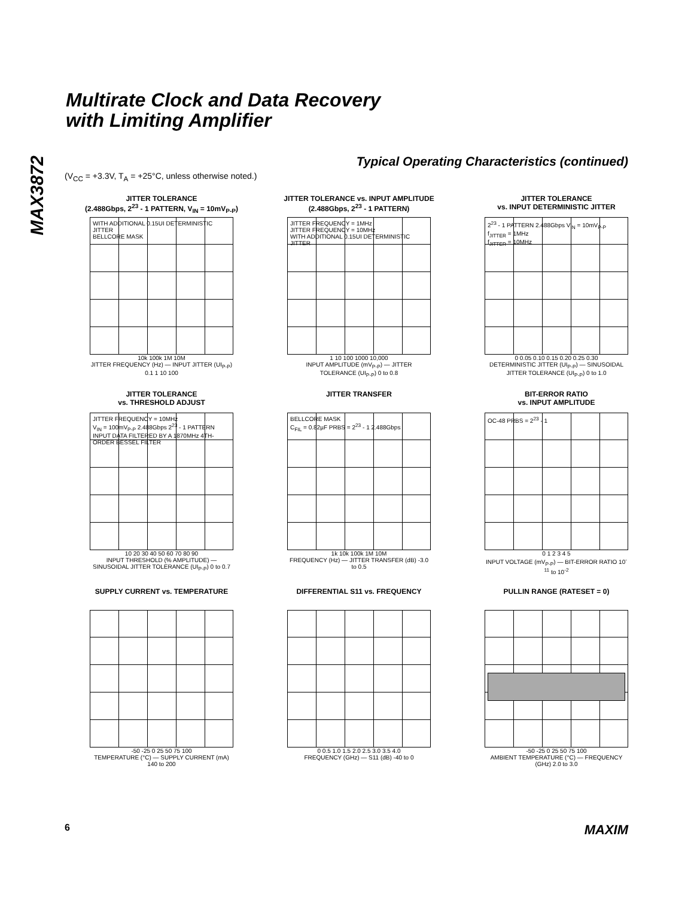MAX3872
Multirate Clock and Data Recovery
with Limiting Amplifier
Typical Operating Characteristics (continued)
(V<sub>CC</sub> = +3.3V, T<sub>A</sub> = +25°C, unless otherwise noted.)
JITTER TOLERANCE
(2.488Gbps, 2<sup>23</sup> - 1 PATTERN, V<sub>IN</sub> = 10mV<sub>P-P</sub>)
WITH ADDITIONAL 0.15UI DETERMINISTIC JITTER
BELLCORE MASK
10k 100k 1M 10M
JITTER FREQUENCY (Hz) — INPUT JITTER (UI<sub>P-P</sub>) 0.1 1 10 100
JITTER TOLERANCE vs. INPUT AMPLITUDE
(2.488Gbps, 2<sup>23</sup> - 1 PATTERN)
JITTER FREQUENCY = 1MHz
JITTER FREQUENCY = 10MHz
WITH ADDITIONAL 0.15UI DETERMINISTIC JITTER
1 10 100 1000 10,000
INPUT AMPLITUDE (mV<sub>P-P</sub>) — JITTER TOLERANCE (UI<sub>P-P</sub>) 0 to 0.8
JITTER TOLERANCE
vs. INPUT DETERMINISTIC JITTER
2<sup>23</sup> - 1 PATTERN 2.488Gbps V<sub>IN</sub> = 10mV<sub>P-P</sub>
f<sub>JITTER</sub> = 1MHz
f<sub>JITTER</sub> = 10MHz
0 0.05 0.10 0.15 0.20 0.25 0.30
DETERMINISTIC JITTER (UI<sub>P-P</sub>) — SINUSOIDAL JITTER TOLERANCE (UI<sub>P-P</sub>) 0 to 1.0
JITTER TOLERANCE
vs. THRESHOLD ADJUST
JITTER FREQUENCY = 10MHz
V<sub>IN</sub> = 100mV<sub>P-P</sub> 2.488Gbps 2<sup>23</sup> - 1 PATTERN
INPUT DATA FILTERED BY A 1870MHz 4TH-ORDER BESSEL FILTER
10 20 30 40 50 60 70 80 90
INPUT THRESHOLD (% AMPLITUDE) — SINUSOIDAL JITTER TOLERANCE (UI<sub>P-P</sub>) 0 to 0.7
JITTER TRANSFER
BELLCORE MASK
C<sub>FIL</sub> = 0.82µF PRBS = 2<sup>23</sup> - 1 2.488Gbps
1k 10k 100k 1M 10M
FREQUENCY (Hz) — JITTER TRANSFER (dB) -3.0 to 0.5
BIT-ERROR RATIO
vs. INPUT AMPLITUDE
OC-48 PRBS = 2<sup>23</sup> - 1
0 1 2 3 4 5
INPUT VOLTAGE (mV<sub>P-P</sub>) — BIT-ERROR RATIO 10<sup>-11</sup> to 10<sup>-2</sup>
SUPPLY CURRENT vs. TEMPERATURE
-50 -25 0 25 50 75 100
TEMPERATURE (°C) — SUPPLY CURRENT (mA) 140 to 200
DIFFERENTIAL S11 vs. FREQUENCY
0 0.5 1.0 1.5 2.0 2.5 3.0 3.5 4.0
FREQUENCY (GHz) — S11 (dB) -40 to 0
PULLIN RANGE (RATESET = 0)
-50 -25 0 25 50 75 100
AMBIENT TEMPERATURE (°C) — FREQUENCY (GHz) 2.0 to 3.0
6 MAXIM